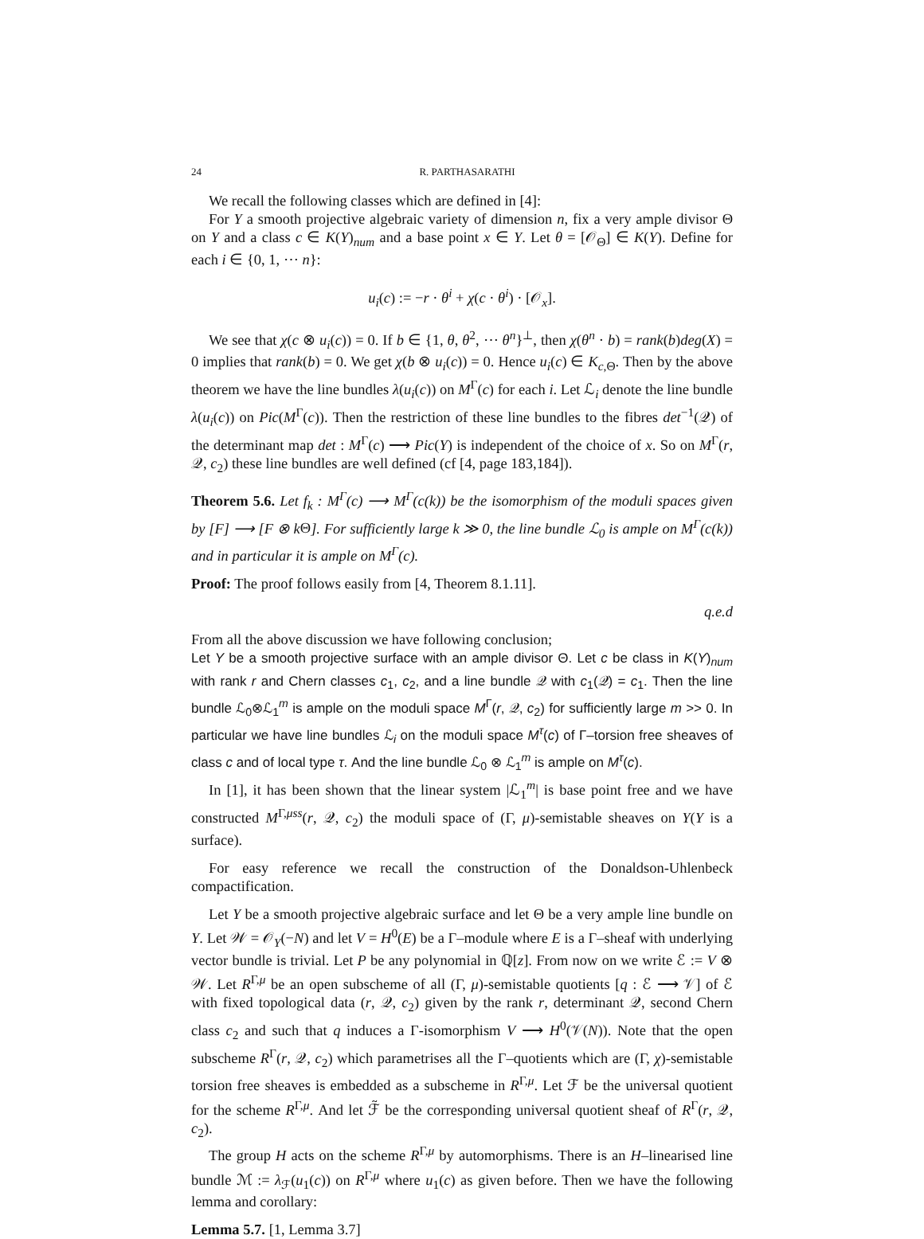24 R. PARTHASARATHI
We recall the following classes which are defined in [4]:
For Y a smooth projective algebraic variety of dimension n, fix a very ample divisor Θ on Y and a class c ∈ K(Y)<sub>num</sub> and a base point x ∈ Y. Let θ = [𝒪<sub>Θ</sub>] ∈ K(Y). Define for each i ∈ {0, 1, ⋯ n}:
u<sub>i</sub>(c) := −r · θ<sup>i</sup> + χ(c · θ<sup>i</sup>) · [𝒪<sub>x</sub>].
We see that χ(c ⊗ u<sub>i</sub>(c)) = 0. If b ∈ {1, θ, θ<sup>2</sup>, ⋯ θ<sup>n</sup>}<sup>⊥</sup>, then χ(θ<sup>n</sup> · b) = rank(b)deg(X) = 0 implies that rank(b) = 0. We get χ(b ⊗ u<sub>i</sub>(c)) = 0. Hence u<sub>i</sub>(c) ∈ K<sub>c,Θ</sub>. Then by the above theorem we have the line bundles λ(u<sub>i</sub>(c)) on M<sup>Γ</sup>(c) for each i. Let ℒ<sub>i</sub> denote the line bundle λ(u<sub>i</sub>(c)) on Pic(M<sup>Γ</sup>(c)). Then the restriction of these line bundles to the fibres det<sup>−1</sup>(𝒬) of the determinant map det : M<sup>Γ</sup>(c) ⟶ Pic(Y) is independent of the choice of x. So on M<sup>Γ</sup>(r, 𝒬, c<sub>2</sub>) these line bundles are well defined (cf [4, page 183,184]).
Theorem 5.6. Let f<sub>k</sub> : M<sup>Γ</sup>(c) ⟶ M<sup>Γ</sup>(c(k)) be the isomorphism of the moduli spaces given by [F] ⟶ [F ⊗ k Θ]. For sufficiently large k ≫ 0, the line bundle ℒ<sub>0</sub> is ample on M<sup>Γ</sup>(c(k)) and in particular it is ample on M<sup>Γ</sup>(c).
Proof: The proof follows easily from [4, Theorem 8.1.11].
q.e.d
From all the above discussion we have following conclusion;
Let Y be a smooth projective surface with an ample divisor Θ. Let c be class in K(Y)<sub>num</sub> with rank r and Chern classes c<sub>1</sub>, c<sub>2</sub>, and a line bundle 𝒬 with c<sub>1</sub>(𝒬) = c<sub>1</sub>. Then the line bundle ℒ<sub>0</sub>⊗ℒ<sub>1</sub><sup>m</sup> is ample on the moduli space M<sup>Γ</sup>(r, 𝒬, c<sub>2</sub>) for sufficiently large m >> 0. In particular we have line bundles ℒ<sub>i</sub> on the moduli space M<sup>τ</sup>(c) of Γ–torsion free sheaves of class c and of local type τ. And the line bundle ℒ<sub>0</sub> ⊗ ℒ<sub>1</sub><sup>m</sup> is ample on M<sup>τ</sup>(c).
In [1], it has been shown that the linear system |ℒ<sub>1</sub><sup>m</sup>| is base point free and we have constructed M<sup>Γ,μss</sup>(r, 𝒬, c<sub>2</sub>) the moduli space of (Γ, μ)-semistable sheaves on Y(Y is a surface).
For easy reference we recall the construction of the Donaldson-Uhlenbeck compactification.
Let Y be a smooth projective algebraic surface and let Θ be a very ample line bundle on Y. Let 𝒲 = 𝒪<sub>Y</sub>(−N) and let V = H<sup>0</sup>(E) be a Γ–module where E is a Γ–sheaf with underlying vector bundle is trivial. Let P be any polynomial in ℚ[z]. From now on we write ℰ := V ⊗ 𝒲. Let R<sup>Γ,μ</sup> be an open subscheme of all (Γ, μ)-semistable quotients [q : ℰ ⟶ 𝒱] of ℰ with fixed topological data (r, 𝒬, c<sub>2</sub>) given by the rank r, determinant 𝒬, second Chern class c<sub>2</sub> and such that q induces a Γ-isomorphism V ⟶ H<sup>0</sup>(𝒱(N)). Note that the open subscheme R<sup>Γ</sup>(r, 𝒬, c<sub>2</sub>) which parametrises all the Γ–quotients which are (Γ, χ)-semistable torsion free sheaves is embedded as a subscheme in R<sup>Γ,μ</sup>. Let ℱ be the universal quotient for the scheme R<sup>Γ,μ</sup>. And let ℱ̃ be the corresponding universal quotient sheaf of R<sup>Γ</sup>(r, 𝒬, c<sub>2</sub>).
The group H acts on the scheme R<sup>Γ,μ</sup> by automorphisms. There is an H–linearised line bundle ℳ := λ<sub>ℱ</sub>(u<sub>1</sub>(c)) on R<sup>Γ,μ</sup> where u<sub>1</sub>(c) as given before. Then we have the following lemma and corollary:
Lemma 5.7. [1, Lemma 3.7]